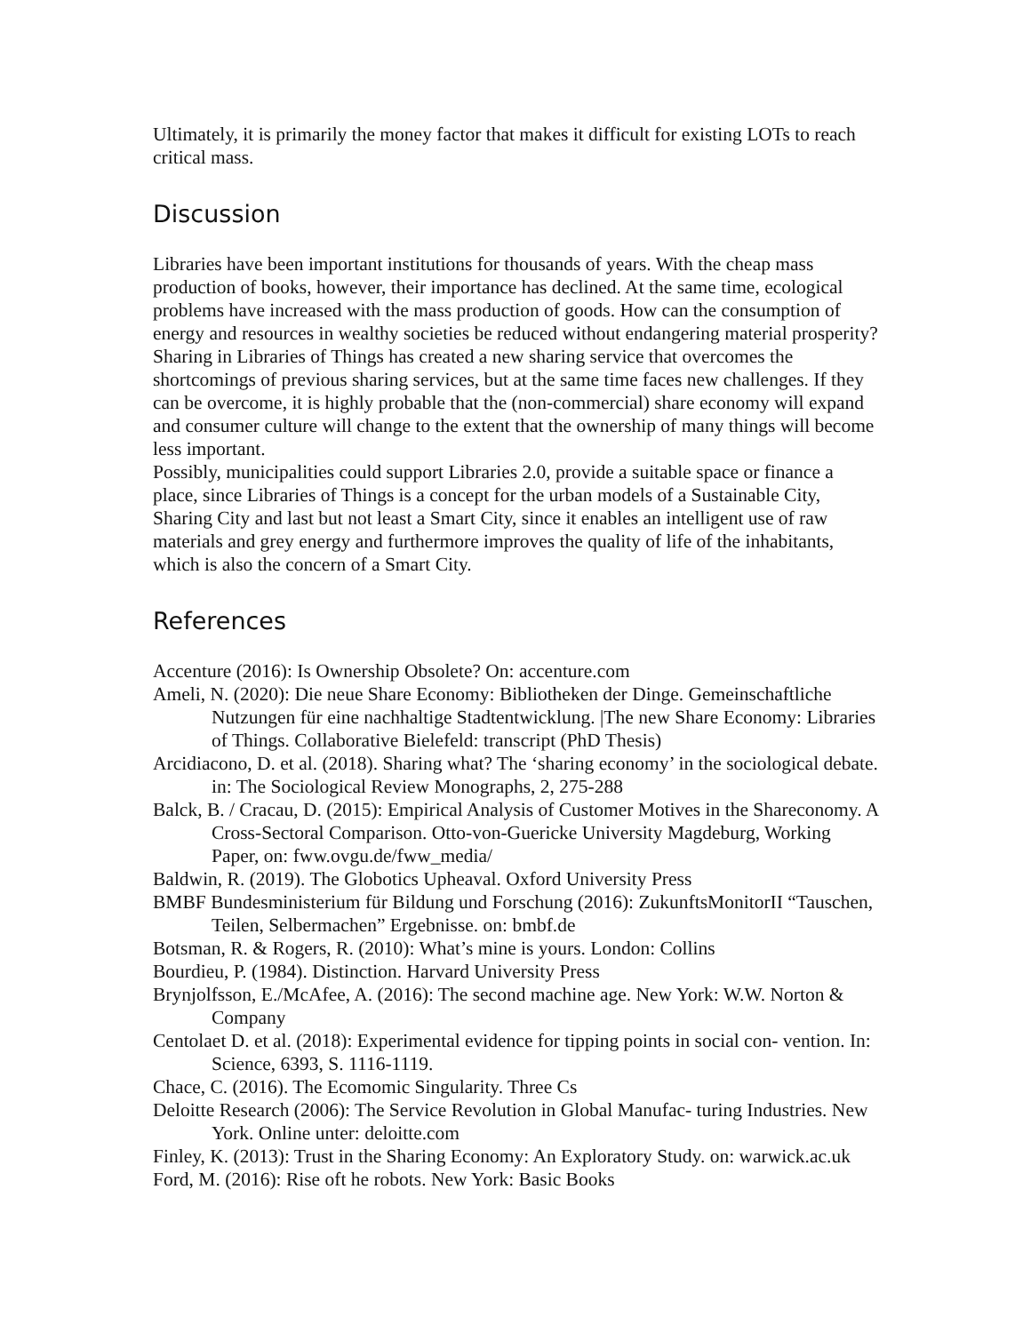Ultimately, it is primarily the money factor that makes it difficult for existing LOTs to reach critical mass.
Discussion
Libraries have been important institutions for thousands of years. With the cheap mass production of books, however, their importance has declined. At the same time, ecological problems have increased with the mass production of goods. How can the consumption of energy and resources in wealthy societies be reduced without endangering material prosperity? Sharing in Libraries of Things has created a new sharing service that overcomes the shortcomings of previous sharing services, but at the same time faces new challenges. If they can be overcome, it is highly probable that the (non-commercial) share economy will expand and consumer culture will change to the extent that the ownership of many things will become less important.
Possibly, municipalities could support Libraries 2.0, provide a suitable space or finance a place, since Libraries of Things is a concept for the urban models of a Sustainable City, Sharing City and last but not least a Smart City, since it enables an intelligent use of raw materials and grey energy and furthermore improves the quality of life of the inhabitants, which is also the concern of a Smart City.
References
Accenture (2016): Is Ownership Obsolete? On: accenture.com
Ameli, N. (2020): Die neue Share Economy: Bibliotheken der Dinge. Gemeinschaftliche Nutzungen für eine nachhaltige Stadtentwicklung. |The new Share Economy: Libraries of Things. Collaborative Bielefeld: transcript (PhD Thesis)
Arcidiacono, D. et al. (2018). Sharing what? The ‘sharing economy’ in the sociological debate. in: The Sociological Review Monographs, 2, 275-288
Balck, B. / Cracau, D. (2015): Empirical Analysis of Customer Motives in the Shareconomy. A Cross-Sectoral Comparison. Otto-von-Guericke University Magdeburg, Working Paper, on: fww.ovgu.de/fww_media/
Baldwin, R. (2019). The Globotics Upheaval. Oxford University Press
BMBF Bundesministerium für Bildung und Forschung (2016): ZukunftsMonitorII “Tauschen, Teilen, Selbermachen” Ergebnisse. on: bmbf.de
Botsman, R. & Rogers, R. (2010): What’s mine is yours. London: Collins
Bourdieu, P. (1984). Distinction. Harvard University Press
Brynjolfsson, E./McAfee, A. (2016): The second machine age. New York: W.W. Norton & Company
Centolaet D. et al. (2018): Experimental evidence for tipping points in social con- vention. In: Science, 6393, S. 1116-1119.
Chace, C. (2016). The Ecomomic Singularity. Three Cs
Deloitte Research (2006): The Service Revolution in Global Manufac- turing Industries. New York. Online unter: deloitte.com
Finley, K. (2013): Trust in the Sharing Economy: An Exploratory Study. on: warwick.ac.uk
Ford, M. (2016): Rise oft he robots. New York: Basic Books